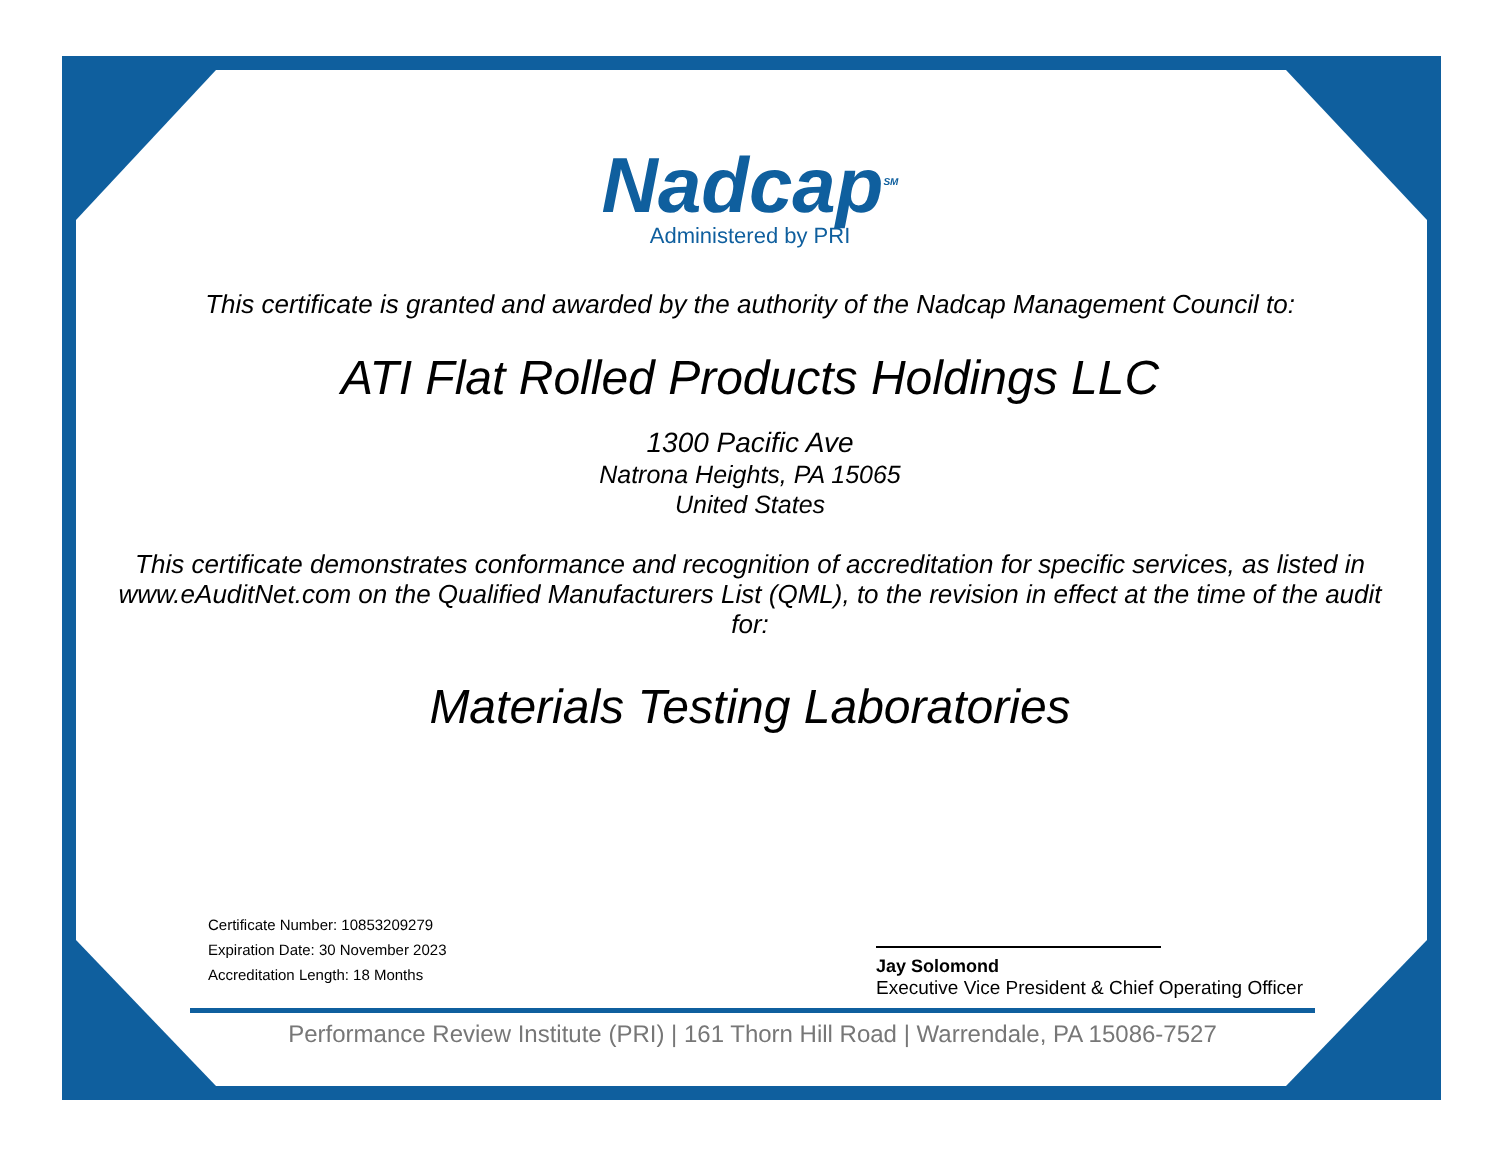Nadcap<sup>SM</sup>
Administered by PRI
This certificate is granted and awarded by the authority of the Nadcap Management Council to:
ATI Flat Rolled Products Holdings LLC
1300 Pacific Ave
Natrona Heights, PA 15065
United States
This certificate demonstrates conformance and recognition of accreditation for specific services, as listed in www.eAuditNet.com on the Qualified Manufacturers List (QML), to the revision in effect at the time of the audit for:
Materials Testing Laboratories
Certificate Number: 10853209279
Expiration Date: 30 November 2023
Accreditation Length: 18 Months
Jay Solomond
Executive Vice President & Chief Operating Officer
Performance Review Institute (PRI) | 161 Thorn Hill Road | Warrendale, PA 15086-7527